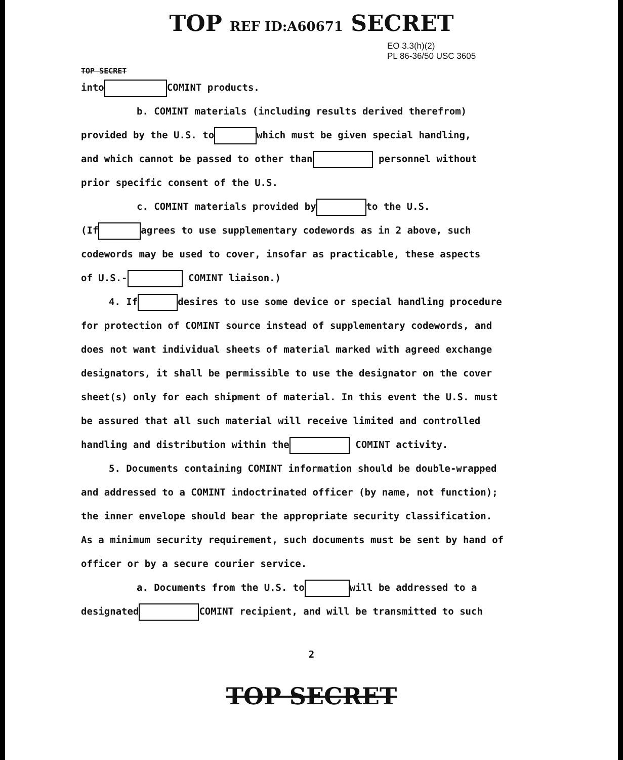TOP REF ID:A60671 SECRET
EO 3.3(h)(2)
PL 86-36/50 USC 3605
TOP SECRET
into COMINT products.
b. COMINT materials (including results derived therefrom)
provided by the U.S. to which must be given special handling,
and which cannot be passed to other than personnel without
prior specific consent of the U.S.
c. COMINT materials provided by to the U.S.
(If agrees to use supplementary codewords as in 2 above, such
codewords may be used to cover, insofar as practicable, these aspects
of U.S.- COMINT liaison.)
4. If desires to use some device or special handling procedure
for protection of COMINT source instead of supplementary codewords, and
does not want individual sheets of material marked with agreed exchange
designators, it shall be permissible to use the designator on the cover
sheet(s) only for each shipment of material. In this event the U.S. must
be assured that all such material will receive limited and controlled
handling and distribution within the COMINT activity.
5. Documents containing COMINT information should be double-wrapped
and addressed to a COMINT indoctrinated officer (by name, not function);
the inner envelope should bear the appropriate security classification.
As a minimum security requirement, such documents must be sent by hand of
officer or by a secure courier service.
a. Documents from the U.S. to will be addressed to a
designated COMINT recipient, and will be transmitted to such
2
TOP SECRET